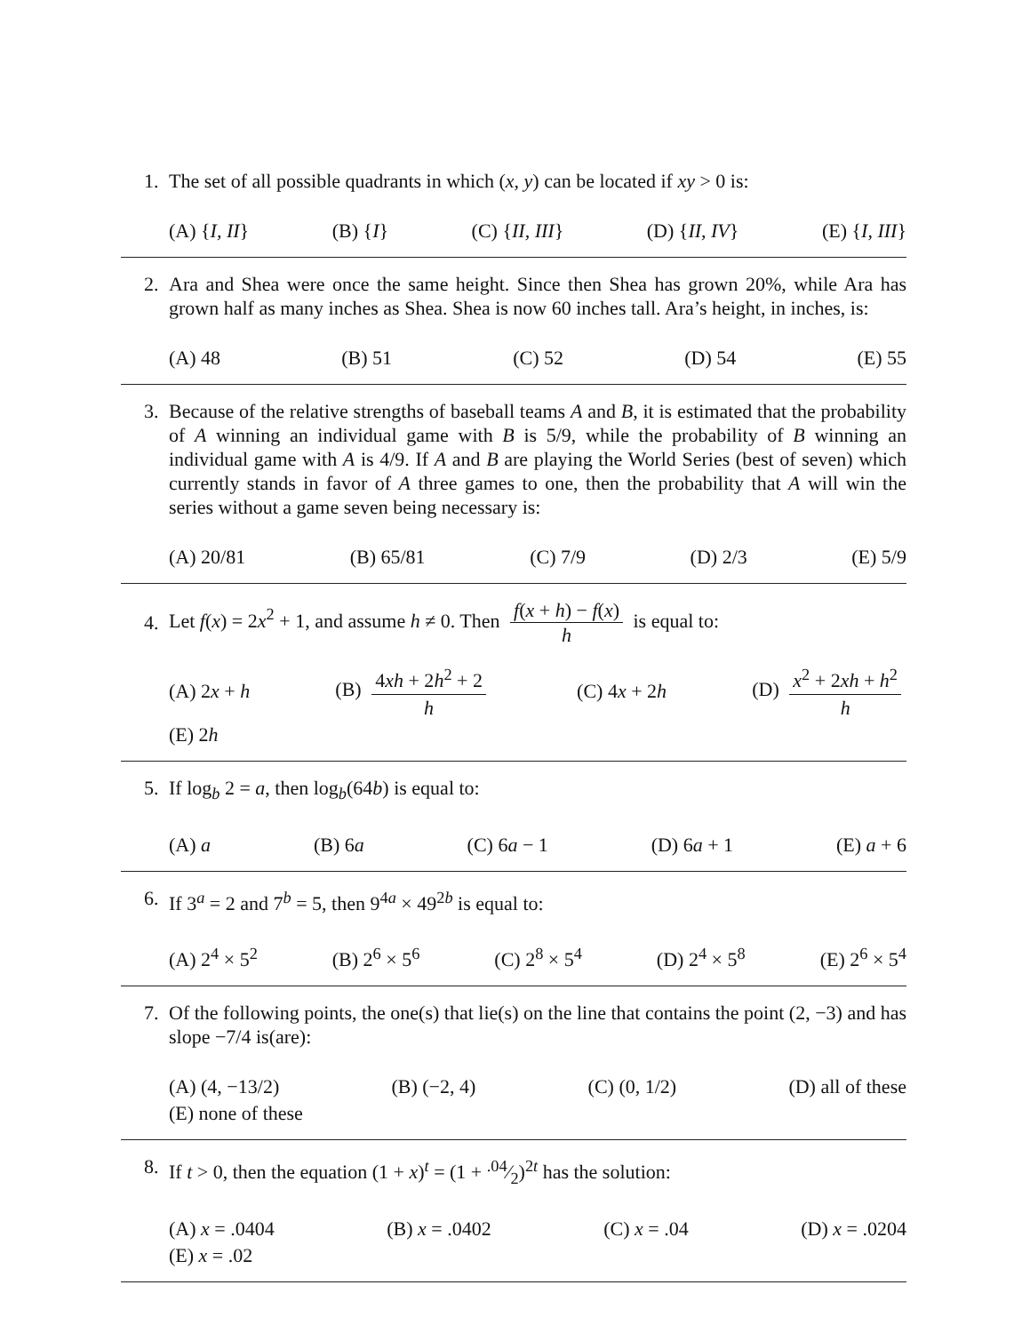1. The set of all possible quadrants in which (x, y) can be located if xy > 0 is:
(A) {I, II} (B) {I} (C) {II, III} (D) {II, IV} (E) {I, III}
2. Ara and Shea were once the same height. Since then Shea has grown 20%, while Ara has grown half as many inches as Shea. Shea is now 60 inches tall. Ara’s height, in inches, is:
(A) 48 (B) 51 (C) 52 (D) 54 (E) 55
3. Because of the relative strengths of baseball teams A and B, it is estimated that the probability of A winning an individual game with B is 5/9, while the probability of B winning an individual game with A is 4/9. If A and B are playing the World Series (best of seven) which currently stands in favor of A three games to one, then the probability that A will win the series without a game seven being necessary is:
(A) 20/81 (B) 65/81 (C) 7/9 (D) 2/3 (E) 5/9
4.
Let f(x) = 2x<sup>2</sup> + 1, and assume h ≠ 0. Then f(x + h) − f(x) h is equal to:
(A) 2x + h (B) 4xh + 2h<sup>2</sup> + 2 h (C) 4x + 2h (D) x<sup>2</sup> + 2xh + h<sup>2</sup> h
(E) 2h
5. If log<sub>b</sub> 2 = a, then log<sub>b</sub>(64b) is equal to:
(A) a (B) 6a (C) 6a − 1 (D) 6a + 1 (E) a + 6
6. If 3<sup>a</sup> = 2 and 7<sup>b</sup> = 5, then 9<sup>4a</sup> × 49<sup>2b</sup> is equal to:
(A) 2<sup>4</sup> × 5<sup>2</sup> (B) 2<sup>6</sup> × 5<sup>6</sup> (C) 2<sup>8</sup> × 5<sup>4</sup> (D) 2<sup>4</sup> × 5<sup>8</sup> (E) 2<sup>6</sup> × 5<sup>4</sup>
7. Of the following points, the one(s) that lie(s) on the line that contains the point (2, −3) and has slope −7/4 is(are):
(A) (4, −13/2) (B) (−2, 4) (C) (0, 1/2) (D) all of these
(E) none of these
8. If t > 0, then the equation (1 + x)<sup>t</sup> = (1 + .04⁄2)<sup>2t</sup> has the solution:
(A) x = .0404 (B) x = .0402 (C) x = .04 (D) x = .0204
(E) x = .02